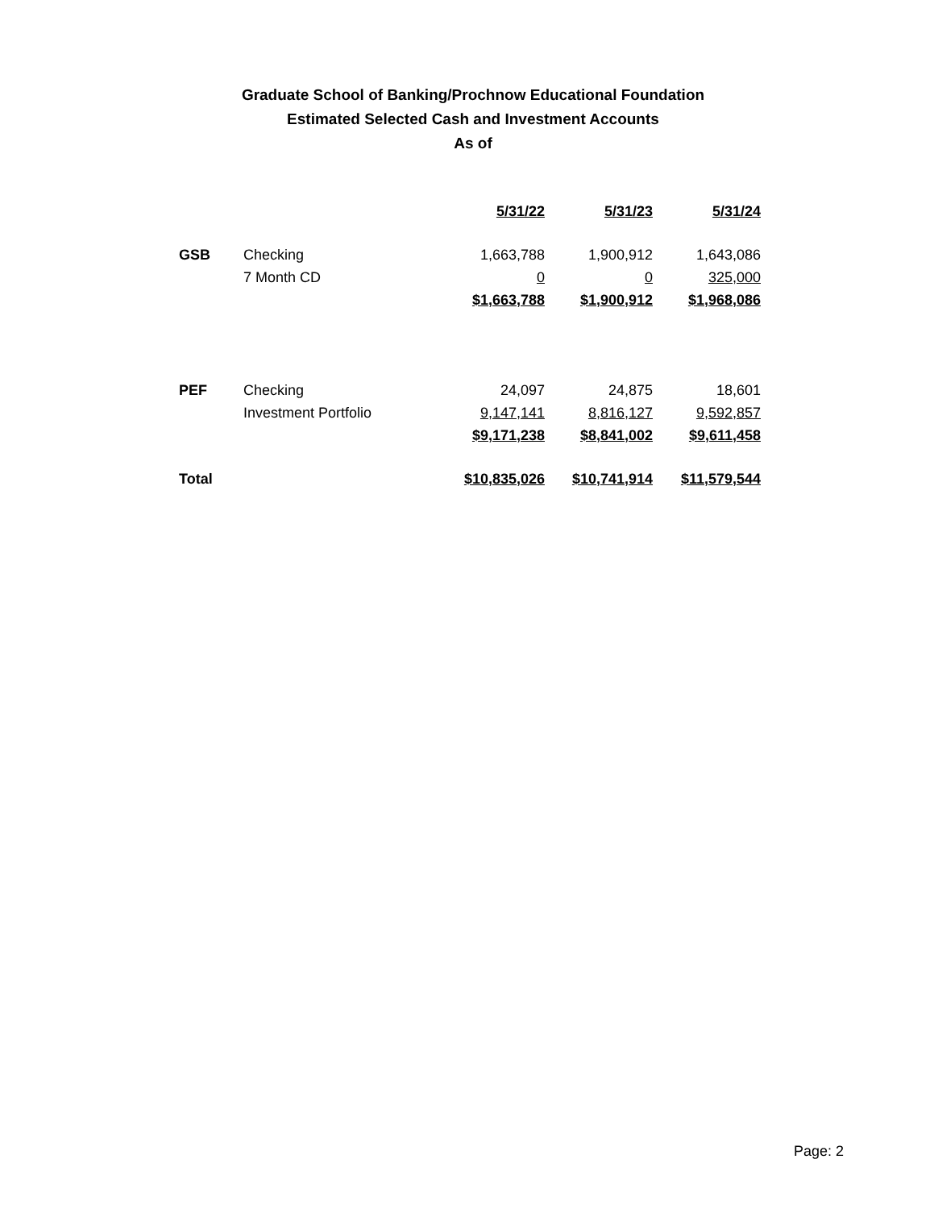Graduate School of Banking/Prochnow Educational Foundation
Estimated Selected Cash and Investment Accounts
As of
| | | 5/31/22 | 5/31/23 | 5/31/24 |
| GSB | Checking | 1,663,788 | 1,900,912 | 1,643,086 |
| | 7 Month CD | 0 | 0 | 325,000 |
| | | $1,663,788 | $1,900,912 | $1,968,086 |
| PEF | Checking | 24,097 | 24,875 | 18,601 |
| | Investment Portfolio | 9,147,141 | 8,816,127 | 9,592,857 |
| | | $9,171,238 | $8,841,002 | $9,611,458 |
| Total | | $10,835,026 | $10,741,914 | $11,579,544 |
Page: 2